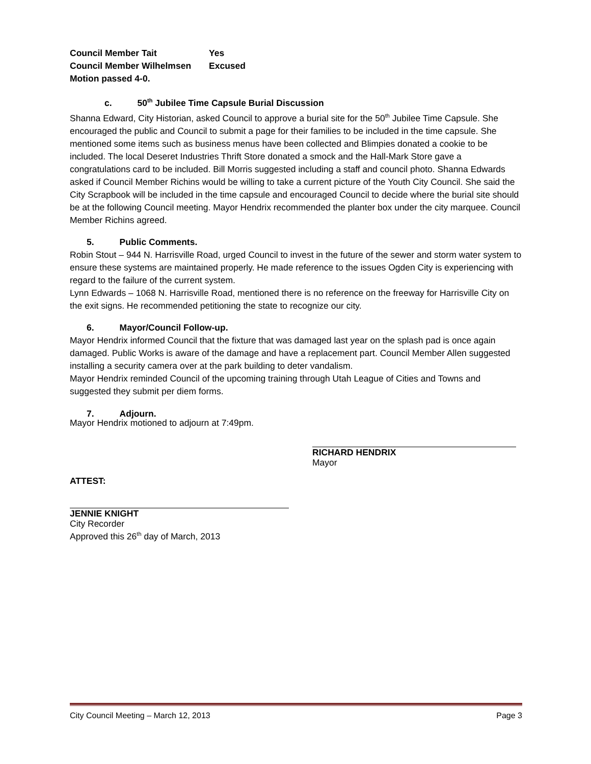| Council Member Tait | Yes |
| Council Member Wilhelmsen | Excused |
Motion passed 4-0.
c. 50<sup>th</sup> Jubilee Time Capsule Burial Discussion
Shanna Edward, City Historian, asked Council to approve a burial site for the 50<sup>th</sup> Jubilee Time Capsule. She encouraged the public and Council to submit a page for their families to be included in the time capsule. She mentioned some items such as business menus have been collected and Blimpies donated a cookie to be included. The local Deseret Industries Thrift Store donated a smock and the Hall-Mark Store gave a congratulations card to be included. Bill Morris suggested including a staff and council photo. Shanna Edwards asked if Council Member Richins would be willing to take a current picture of the Youth City Council. She said the City Scrapbook will be included in the time capsule and encouraged Council to decide where the burial site should be at the following Council meeting. Mayor Hendrix recommended the planter box under the city marquee. Council Member Richins agreed.
5. Public Comments.
Robin Stout – 944 N. Harrisville Road, urged Council to invest in the future of the sewer and storm water system to ensure these systems are maintained properly. He made reference to the issues Ogden City is experiencing with regard to the failure of the current system.
Lynn Edwards – 1068 N. Harrisville Road, mentioned there is no reference on the freeway for Harrisville City on the exit signs. He recommended petitioning the state to recognize our city.
6. Mayor/Council Follow-up.
Mayor Hendrix informed Council that the fixture that was damaged last year on the splash pad is once again damaged. Public Works is aware of the damage and have a replacement part. Council Member Allen suggested installing a security camera over at the park building to deter vandalism.
Mayor Hendrix reminded Council of the upcoming training through Utah League of Cities and Towns and suggested they submit per diem forms.
7. Adjourn.
Mayor Hendrix motioned to adjourn at 7:49pm.
RICHARD HENDRIX
Mayor
ATTEST:
JENNIE KNIGHT
City Recorder
Approved this 26<sup>th</sup> day of March, 2013
City Council Meeting – March 12, 2013 Page 3